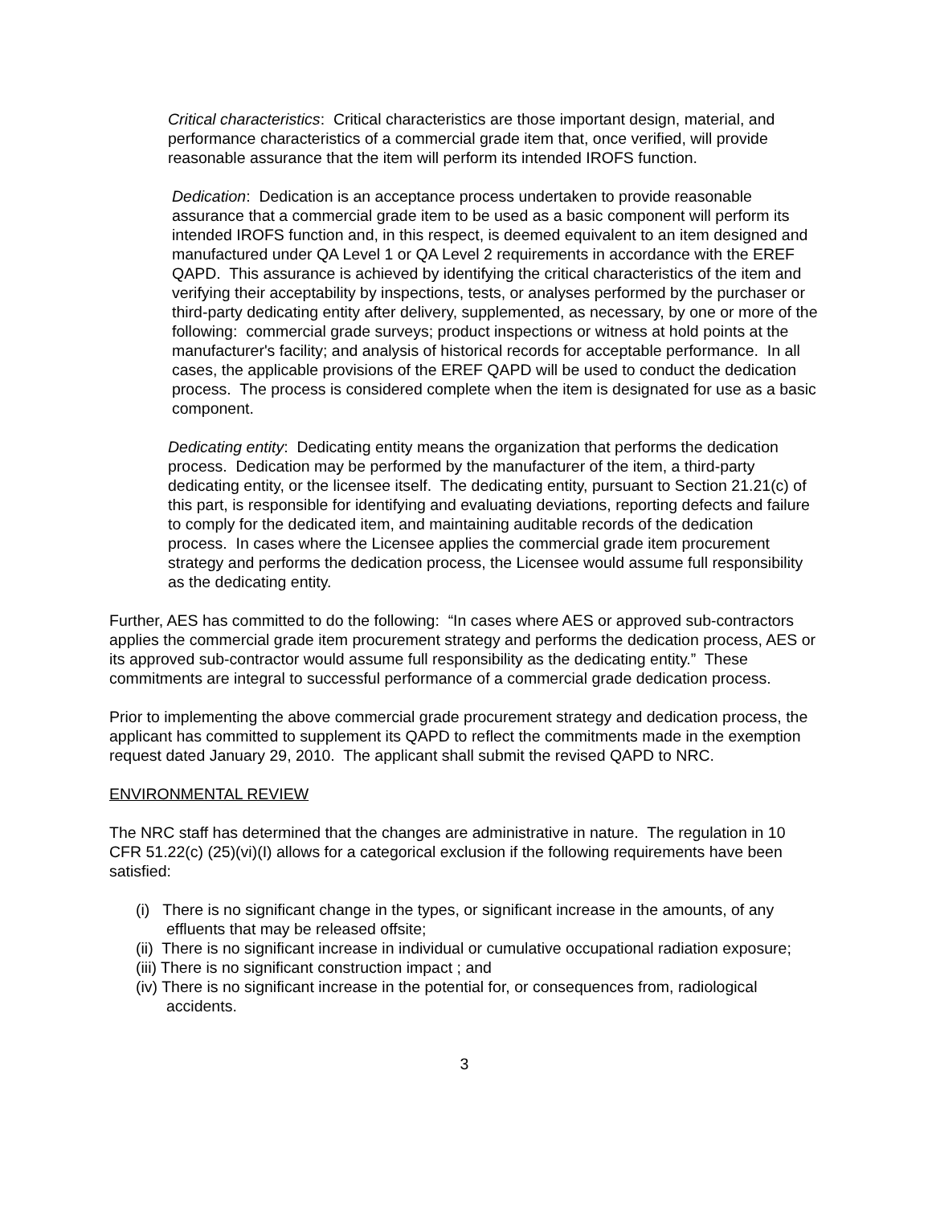Critical characteristics: Critical characteristics are those important design, material, and performance characteristics of a commercial grade item that, once verified, will provide reasonable assurance that the item will perform its intended IROFS function.
Dedication: Dedication is an acceptance process undertaken to provide reasonable assurance that a commercial grade item to be used as a basic component will perform its intended IROFS function and, in this respect, is deemed equivalent to an item designed and manufactured under QA Level 1 or QA Level 2 requirements in accordance with the EREF QAPD. This assurance is achieved by identifying the critical characteristics of the item and verifying their acceptability by inspections, tests, or analyses performed by the purchaser or third-party dedicating entity after delivery, supplemented, as necessary, by one or more of the following: commercial grade surveys; product inspections or witness at hold points at the manufacturer's facility; and analysis of historical records for acceptable performance. In all cases, the applicable provisions of the EREF QAPD will be used to conduct the dedication process. The process is considered complete when the item is designated for use as a basic component.
Dedicating entity: Dedicating entity means the organization that performs the dedication process. Dedication may be performed by the manufacturer of the item, a third-party dedicating entity, or the licensee itself. The dedicating entity, pursuant to Section 21.21(c) of this part, is responsible for identifying and evaluating deviations, reporting defects and failure to comply for the dedicated item, and maintaining auditable records of the dedication process. In cases where the Licensee applies the commercial grade item procurement strategy and performs the dedication process, the Licensee would assume full responsibility as the dedicating entity.
Further, AES has committed to do the following: “In cases where AES or approved sub-contractors applies the commercial grade item procurement strategy and performs the dedication process, AES or its approved sub-contractor would assume full responsibility as the dedicating entity.” These commitments are integral to successful performance of a commercial grade dedication process.
Prior to implementing the above commercial grade procurement strategy and dedication process, the applicant has committed to supplement its QAPD to reflect the commitments made in the exemption request dated January 29, 2010. The applicant shall submit the revised QAPD to NRC.
ENVIRONMENTAL REVIEW
The NRC staff has determined that the changes are administrative in nature. The regulation in 10 CFR 51.22(c) (25)(vi)(I) allows for a categorical exclusion if the following requirements have been satisfied:
(i) There is no significant change in the types, or significant increase in the amounts, of any effluents that may be released offsite;
(ii) There is no significant increase in individual or cumulative occupational radiation exposure;
(iii) There is no significant construction impact ; and
(iv) There is no significant increase in the potential for, or consequences from, radiological accidents.
3